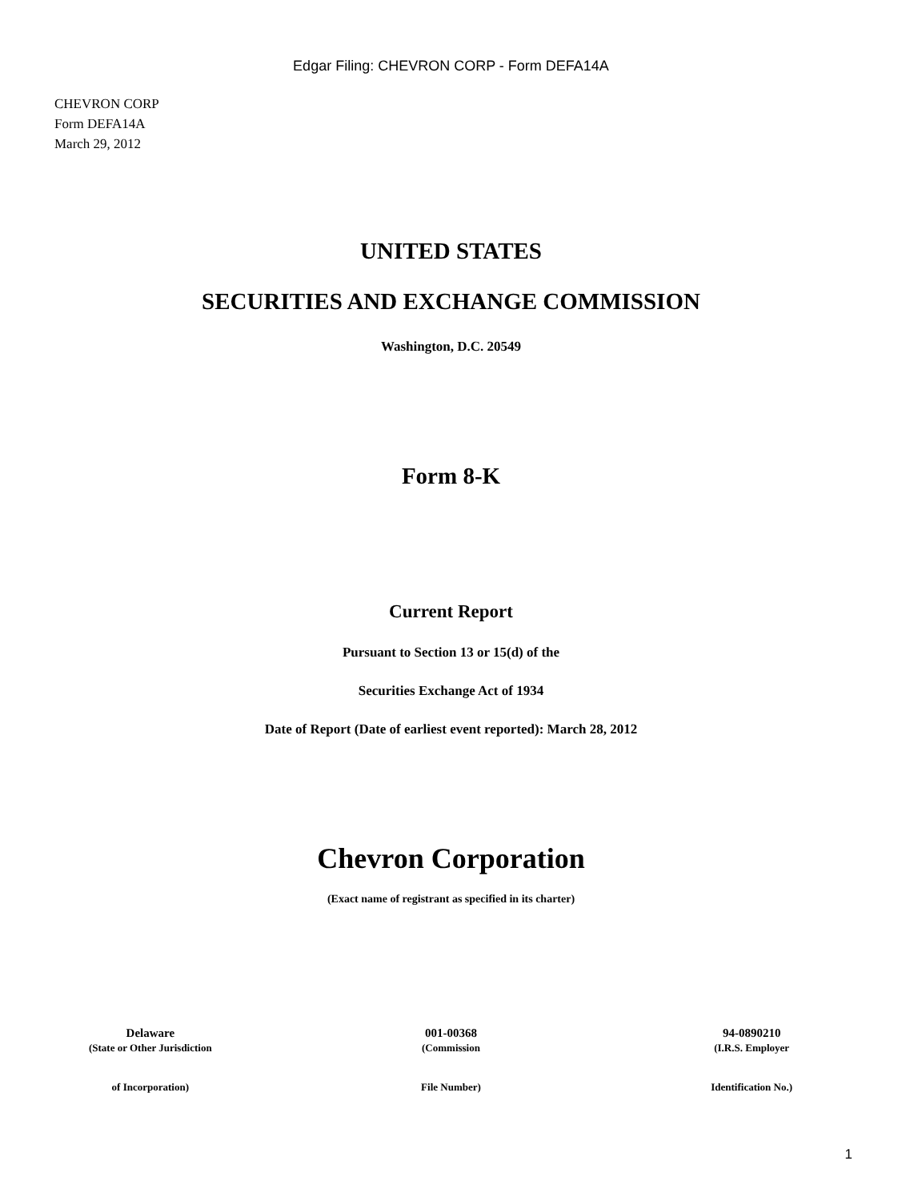Edgar Filing: CHEVRON CORP - Form DEFA14A
CHEVRON CORP
Form DEFA14A
March 29, 2012
UNITED STATES
SECURITIES AND EXCHANGE COMMISSION
Washington, D.C. 20549
Form 8-K
Current Report
Pursuant to Section 13 or 15(d) of the
Securities Exchange Act of 1934
Date of Report (Date of earliest event reported): March 28, 2012
Chevron Corporation
(Exact name of registrant as specified in its charter)
| Delaware | 001-00368 | 94-0890210 |
| (State or Other Jurisdiction | (Commission | (I.R.S. Employer |
| of Incorporation) | File Number) | Identification No.) |
1